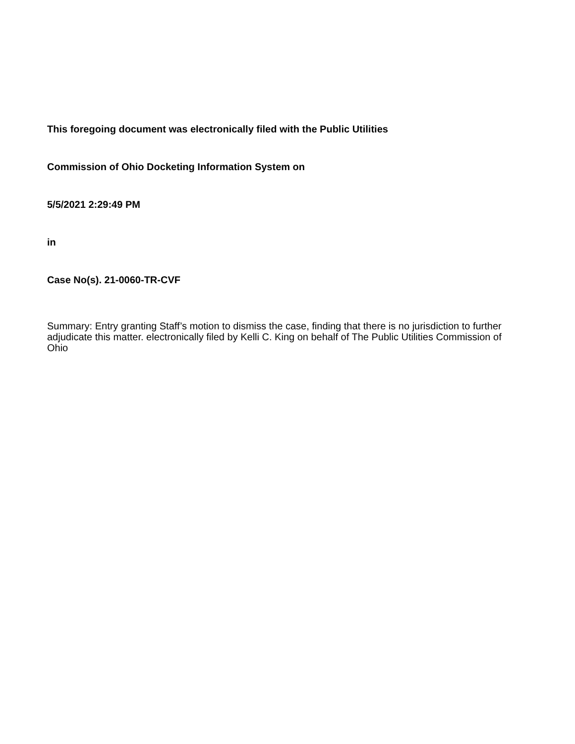This foregoing document was electronically filed with the Public Utilities
Commission of Ohio Docketing Information System on
5/5/2021 2:29:49 PM
in
Case No(s). 21-0060-TR-CVF
Summary: Entry granting Staff’s motion to dismiss the case, finding that there is no jurisdiction to further adjudicate this matter. electronically filed by Kelli C. King on behalf of The Public Utilities Commission of Ohio